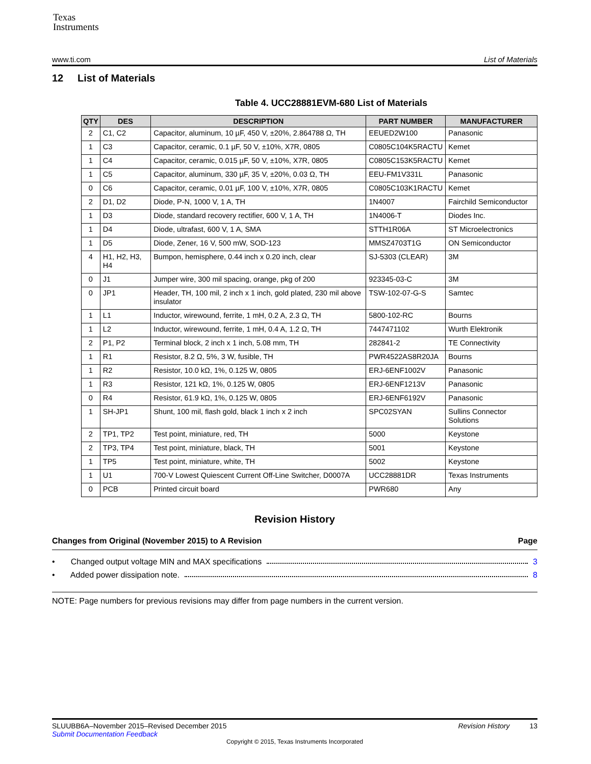Texas
Instruments
www.ti.com List of Materials
12 List of Materials
Table 4. UCC28881EVM-680 List of Materials
| QTY | DES | DESCRIPTION | PART NUMBER | MANUFACTURER |
| --- | --- | --- | --- | --- |
| 2 | C1, C2 | Capacitor, aluminum, 10 µF, 450 V, ±20%, 2.864788 Ω, TH | EEUED2W100 | Panasonic |
| 1 | C3 | Capacitor, ceramic, 0.1 µF, 50 V, ±10%, X7R, 0805 | C0805C104K5RACTU | Kemet |
| 1 | C4 | Capacitor, ceramic, 0.015 µF, 50 V, ±10%, X7R, 0805 | C0805C153K5RACTU | Kemet |
| 1 | C5 | Capacitor, aluminum, 330 µF, 35 V, ±20%, 0.03 Ω, TH | EEU-FM1V331L | Panasonic |
| 0 | C6 | Capacitor, ceramic, 0.01 µF, 100 V, ±10%, X7R, 0805 | C0805C103K1RACTU | Kemet |
| 2 | D1, D2 | Diode, P-N, 1000 V, 1 A, TH | 1N4007 | Fairchild Semiconductor |
| 1 | D3 | Diode, standard recovery rectifier, 600 V, 1 A, TH | 1N4006-T | Diodes Inc. |
| 1 | D4 | Diode, ultrafast, 600 V, 1 A, SMA | STTH1R06A | ST Microelectronics |
| 1 | D5 | Diode, Zener, 16 V, 500 mW, SOD-123 | MMSZ4703T1G | ON Semiconductor |
| 4 | H1, H2, H3, H4 | Bumpon, hemisphere, 0.44 inch x 0.20 inch, clear | SJ-5303 (CLEAR) | 3M |
| 0 | J1 | Jumper wire, 300 mil spacing, orange, pkg of 200 | 923345-03-C | 3M |
| 0 | JP1 | Header, TH, 100 mil, 2 inch x 1 inch, gold plated, 230 mil above insulator | TSW-102-07-G-S | Samtec |
| 1 | L1 | Inductor, wirewound, ferrite, 1 mH, 0.2 A, 2.3 Ω, TH | 5800-102-RC | Bourns |
| 1 | L2 | Inductor, wirewound, ferrite, 1 mH, 0.4 A, 1.2 Ω, TH | 7447471102 | Wurth Elektronik |
| 2 | P1, P2 | Terminal block, 2 inch x 1 inch, 5.08 mm, TH | 282841-2 | TE Connectivity |
| 1 | R1 | Resistor, 8.2 Ω, 5%, 3 W, fusible, TH | PWR4522AS8R20JA | Bourns |
| 1 | R2 | Resistor, 10.0 kΩ, 1%, 0.125 W, 0805 | ERJ-6ENF1002V | Panasonic |
| 1 | R3 | Resistor, 121 kΩ, 1%, 0.125 W, 0805 | ERJ-6ENF1213V | Panasonic |
| 0 | R4 | Resistor, 61.9 kΩ, 1%, 0.125 W, 0805 | ERJ-6ENF6192V | Panasonic |
| 1 | SH-JP1 | Shunt, 100 mil, flash gold, black 1 inch x 2 inch | SPC02SYAN | Sullins Connector Solutions |
| 2 | TP1, TP2 | Test point, miniature, red, TH | 5000 | Keystone |
| 2 | TP3, TP4 | Test point, miniature, black, TH | 5001 | Keystone |
| 1 | TP5 | Test point, miniature, white, TH | 5002 | Keystone |
| 1 | U1 | 700-V Lowest Quiescent Current Off-Line Switcher, D0007A | UCC28881DR | Texas Instruments |
| 0 | PCB | Printed circuit board | PWR680 | Any |
Revision History
Changes from Original (November 2015) to A Revision Page
• Changed output voltage MIN and MAX specifications 3
• Added power dissipation note. 8
NOTE: Page numbers for previous revisions may differ from page numbers in the current version.
SLUUBB6A–November 2015–Revised December 2015 Revision History 13
Submit Documentation Feedback
Copyright © 2015, Texas Instruments Incorporated